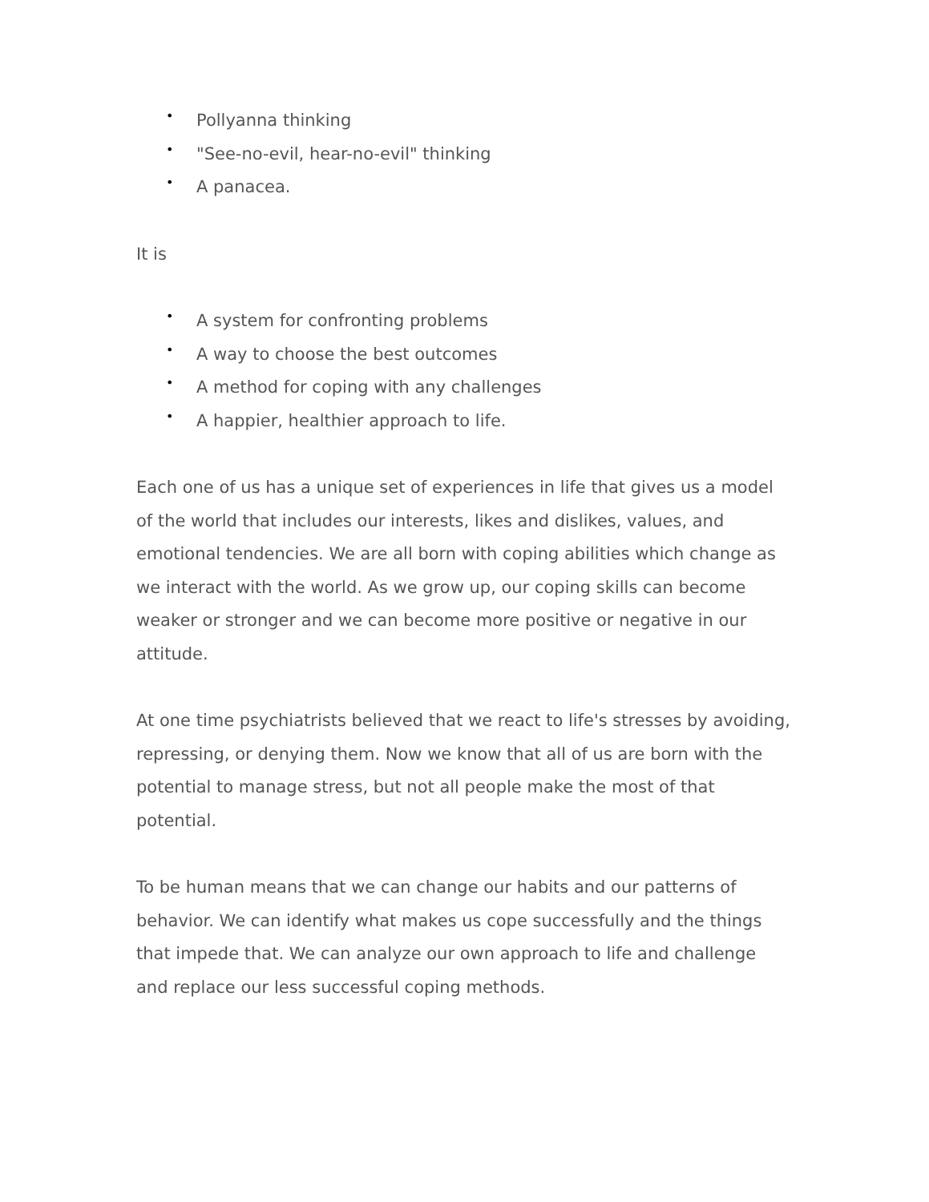• Pollyanna thinking
• "See-no-evil, hear-no-evil" thinking
• A panacea.
It is
• A system for confronting problems
• A way to choose the best outcomes
• A method for coping with any challenges
• A happier, healthier approach to life.
Each one of us has a unique set of experiences in life that gives us a model of the world that includes our interests, likes and dislikes, values, and emotional tendencies. We are all born with coping abilities which change as we interact with the world. As we grow up, our coping skills can become weaker or stronger and we can become more positive or negative in our attitude.
At one time psychiatrists believed that we react to life's stresses by avoiding, repressing, or denying them. Now we know that all of us are born with the potential to manage stress, but not all people make the most of that potential.
To be human means that we can change our habits and our patterns of behavior. We can identify what makes us cope successfully and the things that impede that. We can analyze our own approach to life and challenge and replace our less successful coping methods.